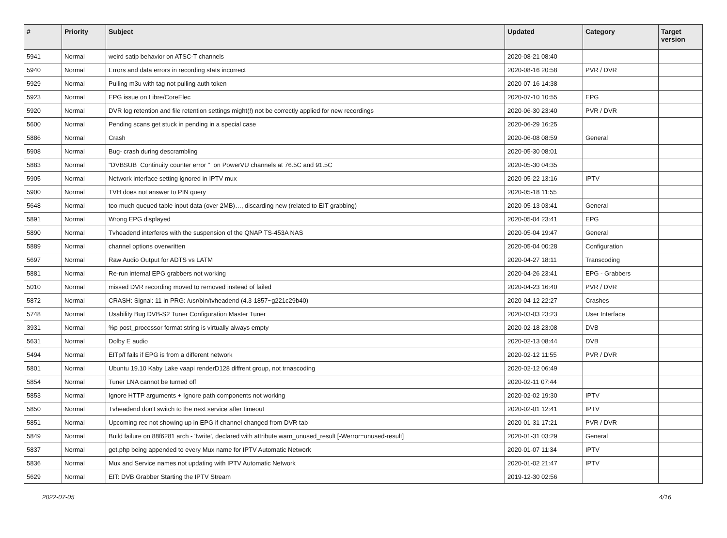| # | Priority | Subject | Updated | Category | Target version |
| --- | --- | --- | --- | --- | --- |
| 5941 | Normal | weird satip behavior on ATSC-T channels | 2020-08-21 08:40 | | |
| 5940 | Normal | Errors and data errors in recording stats incorrect | 2020-08-16 20:58 | PVR / DVR | |
| 5929 | Normal | Pulling m3u with tag not pulling auth token | 2020-07-16 14:38 | | |
| 5923 | Normal | EPG issue on Libre/CoreElec | 2020-07-10 10:55 | EPG | |
| 5920 | Normal | DVR log retention and file retention settings might(!) not be correctly applied for new recordings | 2020-06-30 23:40 | PVR / DVR | |
| 5600 | Normal | Pending scans get stuck in pending in a special case | 2020-06-29 16:25 | | |
| 5886 | Normal | Crash | 2020-06-08 08:59 | General | |
| 5908 | Normal | Bug- crash during descrambling | 2020-05-30 08:01 | | |
| 5883 | Normal | "DVBSUB Continuity counter error " on PowerVU channels at 76.5C and 91.5C | 2020-05-30 04:35 | | |
| 5905 | Normal | Network interface setting ignored in IPTV mux | 2020-05-22 13:16 | IPTV | |
| 5900 | Normal | TVH does not answer to PIN query | 2020-05-18 11:55 | | |
| 5648 | Normal | too much queued table input data (over 2MB)…, discarding new (related to EIT grabbing) | 2020-05-13 03:41 | General | |
| 5891 | Normal | Wrong EPG displayed | 2020-05-04 23:41 | EPG | |
| 5890 | Normal | Tvheadend interferes with the suspension of the QNAP TS-453A NAS | 2020-05-04 19:47 | General | |
| 5889 | Normal | channel options overwritten | 2020-05-04 00:28 | Configuration | |
| 5697 | Normal | Raw Audio Output for ADTS vs LATM | 2020-04-27 18:11 | Transcoding | |
| 5881 | Normal | Re-run internal EPG grabbers not working | 2020-04-26 23:41 | EPG - Grabbers | |
| 5010 | Normal | missed DVR recording moved to removed instead of failed | 2020-04-23 16:40 | PVR / DVR | |
| 5872 | Normal | CRASH: Signal: 11 in PRG: /usr/bin/tvheadend (4.3-1857~g221c29b40) | 2020-04-12 22:27 | Crashes | |
| 5748 | Normal | Usability Bug DVB-S2 Tuner Configuration Master Tuner | 2020-03-03 23:23 | User Interface | |
| 3931 | Normal | %p post_processor format string is virtually always empty | 2020-02-18 23:08 | DVB | |
| 5631 | Normal | Dolby E audio | 2020-02-13 08:44 | DVB | |
| 5494 | Normal | EITp/f fails if EPG is from a different network | 2020-02-12 11:55 | PVR / DVR | |
| 5801 | Normal | Ubuntu 19.10 Kaby Lake vaapi renderD128 diffrent group, not trnascoding | 2020-02-12 06:49 | | |
| 5854 | Normal | Tuner LNA cannot be turned off | 2020-02-11 07:44 | | |
| 5853 | Normal | Ignore HTTP arguments + Ignore path components not working | 2020-02-02 19:30 | IPTV | |
| 5850 | Normal | Tvheadend don't switch to the next service after timeout | 2020-02-01 12:41 | IPTV | |
| 5851 | Normal | Upcoming rec not showing up in EPG if channel changed from DVR tab | 2020-01-31 17:21 | PVR / DVR | |
| 5849 | Normal | Build failure on 88f6281 arch - 'fwrite', declared with attribute warn_unused_result [-Werror=unused-result] | 2020-01-31 03:29 | General | |
| 5837 | Normal | get.php being appended to every Mux name for IPTV Automatic Network | 2020-01-07 11:34 | IPTV | |
| 5836 | Normal | Mux and Service names not updating with IPTV Automatic Network | 2020-01-02 21:47 | IPTV | |
| 5629 | Normal | EIT: DVB Grabber Starting the IPTV Stream | 2019-12-30 02:56 | | |
2022-07-05 4/16